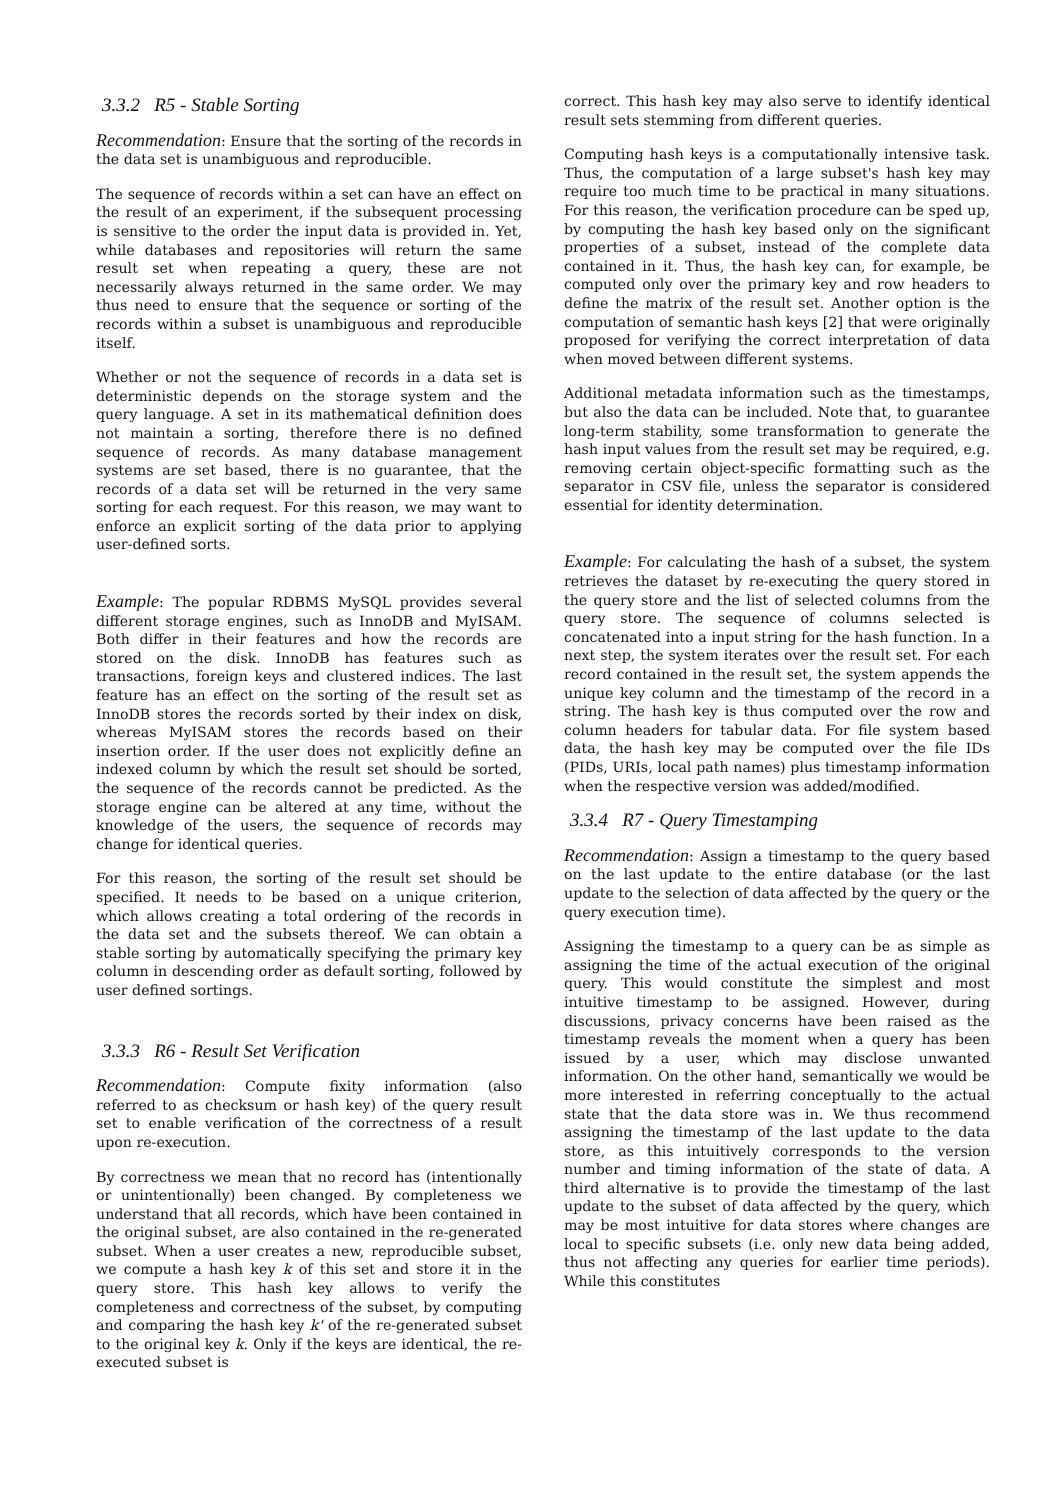3.3.2 R5 - Stable Sorting
Recommendation: Ensure that the sorting of the records in the data set is unambiguous and reproducible.
The sequence of records within a set can have an effect on the result of an experiment, if the subsequent processing is sensitive to the order the input data is provided in. Yet, while databases and repositories will return the same result set when repeating a query, these are not necessarily always returned in the same order. We may thus need to ensure that the sequence or sorting of the records within a subset is unambiguous and reproducible itself.
Whether or not the sequence of records in a data set is deterministic depends on the storage system and the query language. A set in its mathematical definition does not maintain a sorting, therefore there is no defined sequence of records. As many database management systems are set based, there is no guarantee, that the records of a data set will be returned in the very same sorting for each request. For this reason, we may want to enforce an explicit sorting of the data prior to applying user-defined sorts.
Example: The popular RDBMS MySQL provides several different storage engines, such as InnoDB and MyISAM. Both differ in their features and how the records are stored on the disk. InnoDB has features such as transactions, foreign keys and clustered indices. The last feature has an effect on the sorting of the result set as InnoDB stores the records sorted by their index on disk, whereas MyISAM stores the records based on their insertion order. If the user does not explicitly define an indexed column by which the result set should be sorted, the sequence of the records cannot be predicted. As the storage engine can be altered at any time, without the knowledge of the users, the sequence of records may change for identical queries.
For this reason, the sorting of the result set should be specified. It needs to be based on a unique criterion, which allows creating a total ordering of the records in the data set and the subsets thereof. We can obtain a stable sorting by automatically specifying the primary key column in descending order as default sorting, followed by user defined sortings.
3.3.3 R6 - Result Set Verification
Recommendation: Compute fixity information (also referred to as checksum or hash key) of the query result set to enable verification of the correctness of a result upon re-execution.
By correctness we mean that no record has (intentionally or unintentionally) been changed. By completeness we understand that all records, which have been contained in the original subset, are also contained in the re-generated subset. When a user creates a new, reproducible subset, we compute a hash key k of this set and store it in the query store. This hash key allows to verify the completeness and correctness of the subset, by computing and comparing the hash key k' of the re-generated subset to the original key k. Only if the keys are identical, the re-executed subset is
correct. This hash key may also serve to identify identical result sets stemming from different queries.
Computing hash keys is a computationally intensive task. Thus, the computation of a large subset's hash key may require too much time to be practical in many situations. For this reason, the verification procedure can be sped up, by computing the hash key based only on the significant properties of a subset, instead of the complete data contained in it. Thus, the hash key can, for example, be computed only over the primary key and row headers to define the matrix of the result set. Another option is the computation of semantic hash keys [2] that were originally proposed for verifying the correct interpretation of data when moved between different systems.
Additional metadata information such as the timestamps, but also the data can be included. Note that, to guarantee long-term stability, some transformation to generate the hash input values from the result set may be required, e.g. removing certain object-specific formatting such as the separator in CSV file, unless the separator is considered essential for identity determination.
Example: For calculating the hash of a subset, the system retrieves the dataset by re-executing the query stored in the query store and the list of selected columns from the query store. The sequence of columns selected is concatenated into a input string for the hash function. In a next step, the system iterates over the result set. For each record contained in the result set, the system appends the unique key column and the timestamp of the record in a string. The hash key is thus computed over the row and column headers for tabular data. For file system based data, the hash key may be computed over the file IDs (PIDs, URIs, local path names) plus timestamp information when the respective version was added/modified.
3.3.4 R7 - Query Timestamping
Recommendation: Assign a timestamp to the query based on the last update to the entire database (or the last update to the selection of data affected by the query or the query execution time).
Assigning the timestamp to a query can be as simple as assigning the time of the actual execution of the original query. This would constitute the simplest and most intuitive timestamp to be assigned. However, during discussions, privacy concerns have been raised as the timestamp reveals the moment when a query has been issued by a user, which may disclose unwanted information. On the other hand, semantically we would be more interested in referring conceptually to the actual state that the data store was in. We thus recommend assigning the timestamp of the last update to the data store, as this intuitively corresponds to the version number and timing information of the state of data. A third alternative is to provide the timestamp of the last update to the subset of data affected by the query, which may be most intuitive for data stores where changes are local to specific subsets (i.e. only new data being added, thus not affecting any queries for earlier time periods). While this constitutes